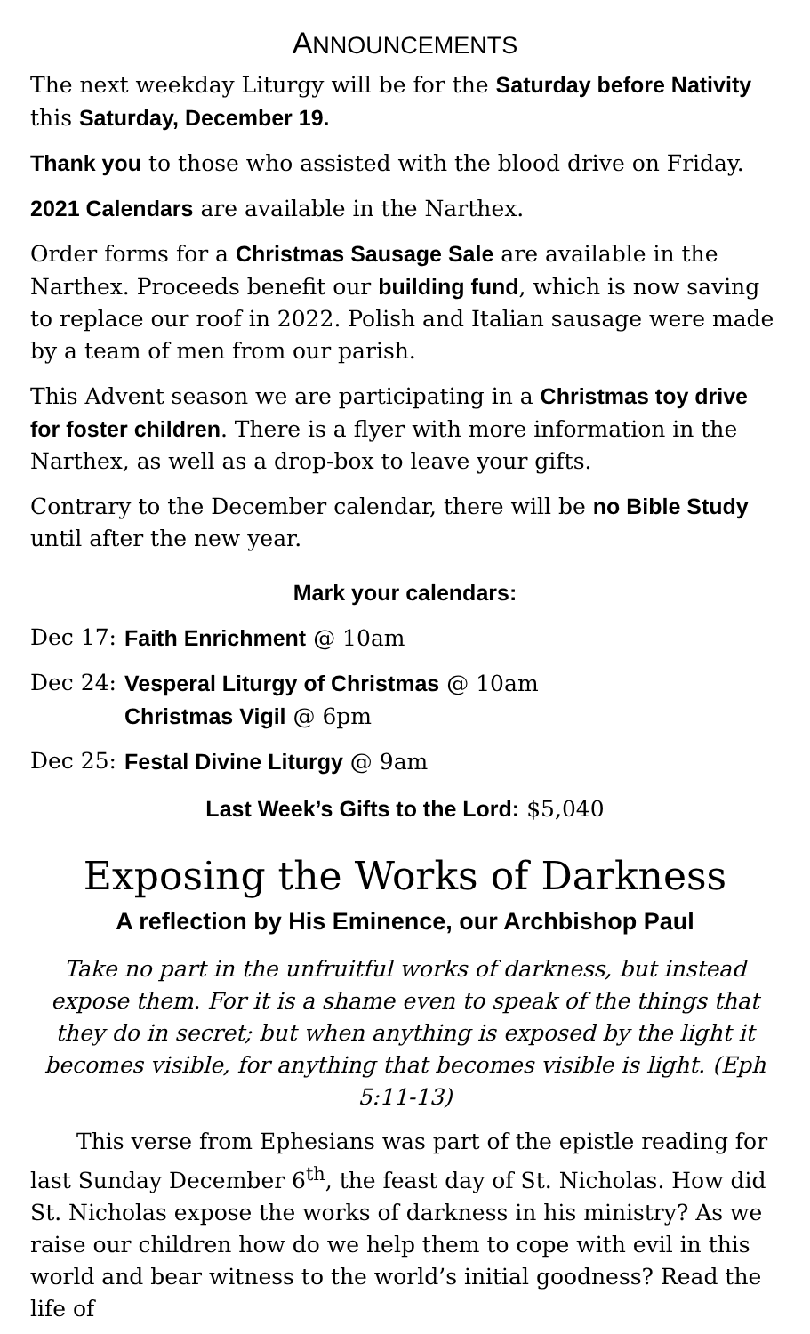ANNOUNCEMENTS
The next weekday Liturgy will be for the Saturday before Nativity this Saturday, December 19.
Thank you to those who assisted with the blood drive on Friday.
2021 Calendars are available in the Narthex.
Order forms for a Christmas Sausage Sale are available in the Narthex. Proceeds benefit our building fund, which is now saving to replace our roof in 2022. Polish and Italian sausage were made by a team of men from our parish.
This Advent season we are participating in a Christmas toy drive for foster children. There is a flyer with more information in the Narthex, as well as a drop-box to leave your gifts.
Contrary to the December calendar, there will be no Bible Study until after the new year.
Mark your calendars:
Dec 17: Faith Enrichment @ 10am
Dec 24: Vesperal Liturgy of Christmas @ 10am
Christmas Vigil @ 6pm
Dec 25: Festal Divine Liturgy @ 9am
Last Week’s Gifts to the Lord: $5,040
Exposing the Works of Darkness
A reflection by His Eminence, our Archbishop Paul
Take no part in the unfruitful works of darkness, but instead expose them. For it is a shame even to speak of the things that they do in secret; but when anything is exposed by the light it becomes visible, for anything that becomes visible is light. (Eph 5:11-13)
This verse from Ephesians was part of the epistle reading for last Sunday December 6<sup>th</sup>, the feast day of St. Nicholas. How did St. Nicholas expose the works of darkness in his ministry? As we raise our children how do we help them to cope with evil in this world and bear witness to the world’s initial goodness? Read the life of